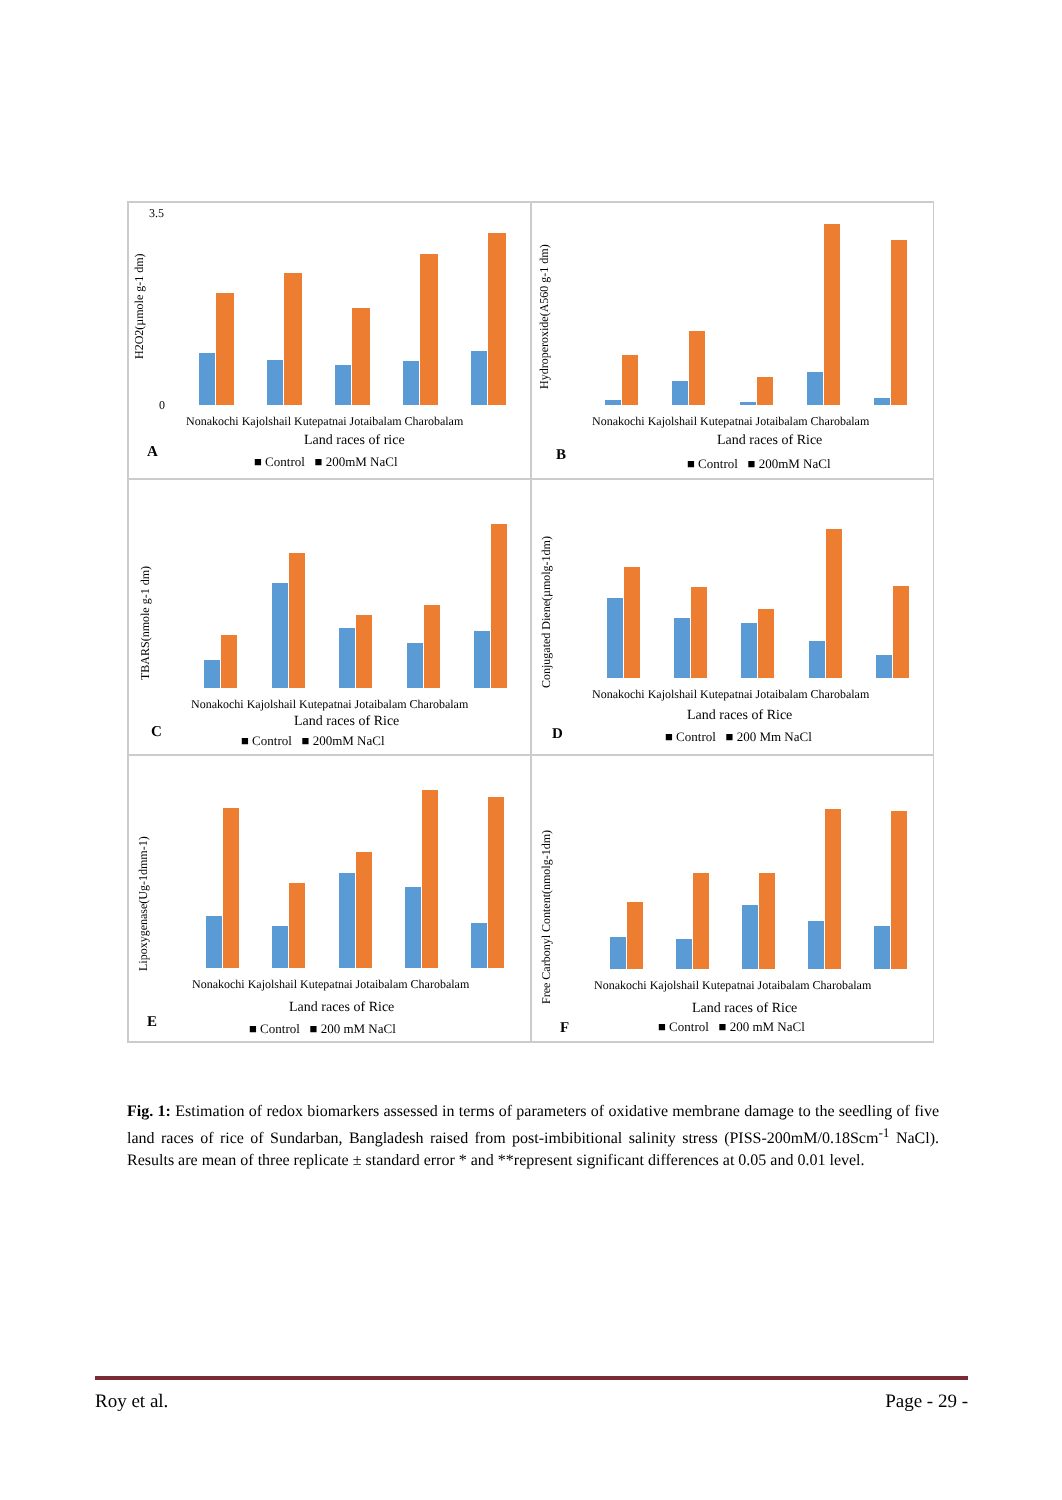H2O2(µmole g-1 dm)
3.5
0
Nonakochi Kajolshail Kutepatnai Jotaibalam Charobalam
Land races of rice
A
■ Control ■ 200mM NaCl
Hydroperoxide(A560 g-1 dm)
Nonakochi Kajolshail Kutepatnai Jotaibalam Charobalam
Land races of Rice
B
■ Control ■ 200mM NaCl
TBARS(nmole g-1 dm)
Nonakochi Kajolshail Kutepatnai Jotaibalam Charobalam
Land races of Rice
C
■ Control ■ 200mM NaCl
Conjugated Diene(µmolg-1dm)
Nonakochi Kajolshail Kutepatnai Jotaibalam Charobalam
Land races of Rice
D
■ Control ■ 200 Mm NaCl
Lipoxygenase(Ug-1dmm-1)
Nonakochi Kajolshail Kutepatnai Jotaibalam Charobalam
Land races of Rice
E
■ Control ■ 200 mM NaCl
Free Carbonyl Content(nmolg-1dm)
Nonakochi Kajolshail Kutepatnai Jotaibalam Charobalam
Land races of Rice
F
■ Control ■ 200 mM NaCl
Fig. 1: Estimation of redox biomarkers assessed in terms of parameters of oxidative membrane damage to the seedling of five land races of rice of Sundarban, Bangladesh raised from post-imbibitional salinity stress (PISS-200mM/0.18Scm<sup>-1</sup> NaCl). Results are mean of three replicate ± standard error * and **represent significant differences at 0.05 and 0.01 level.
Roy et al. Page - 29 -